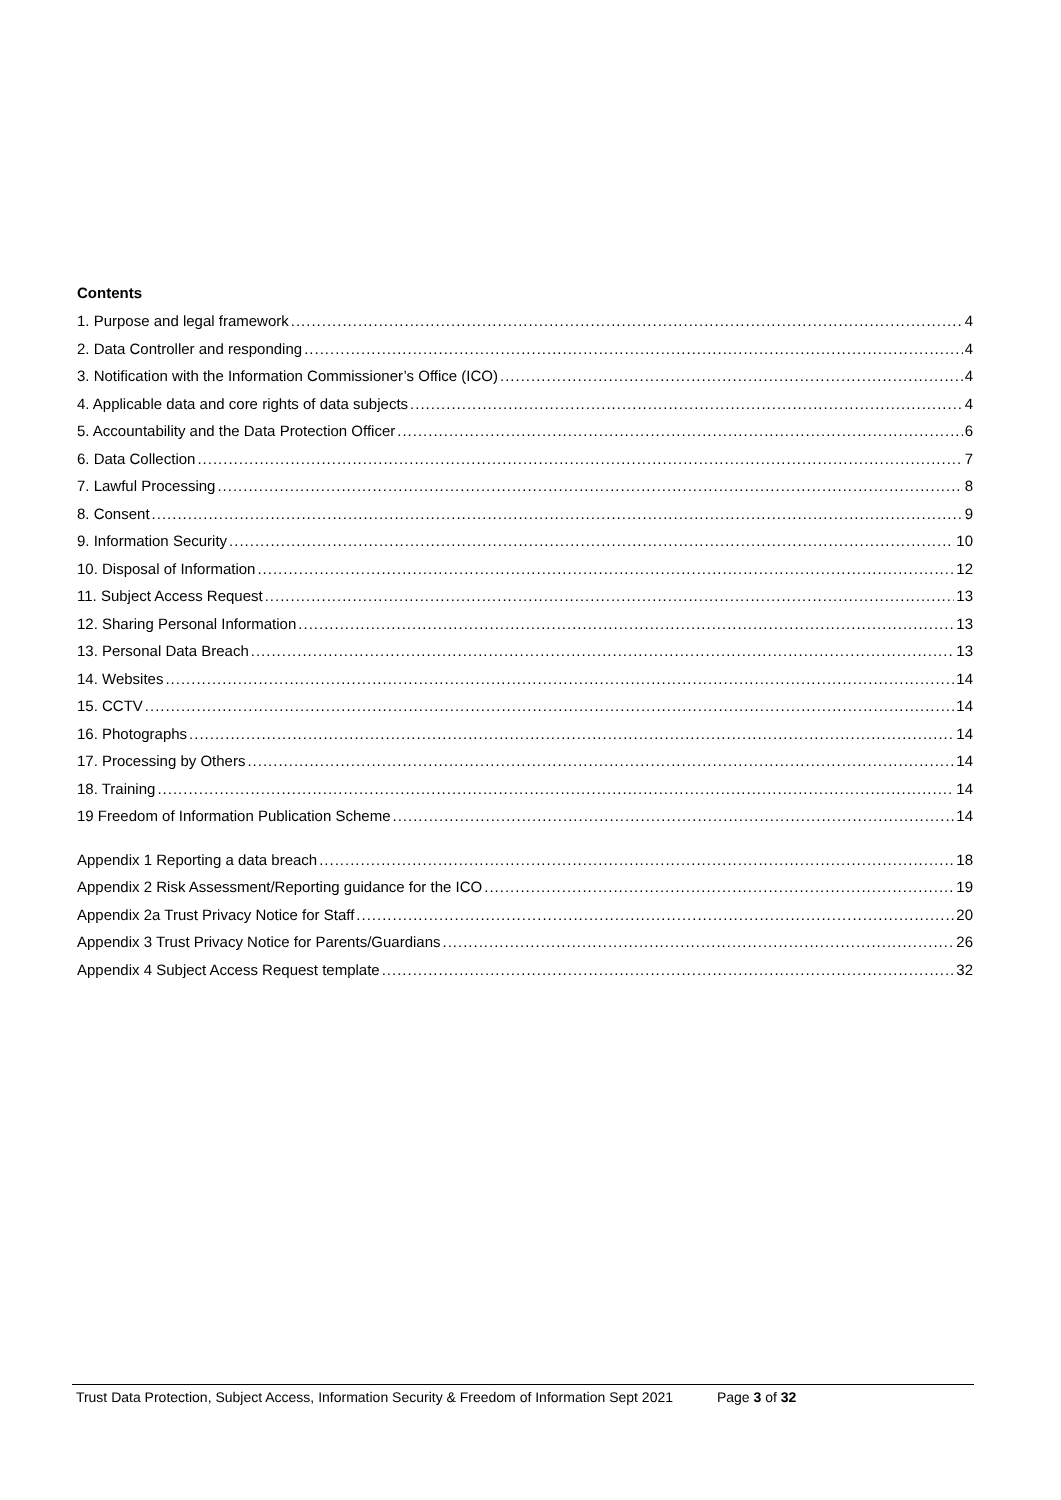Contents
1. Purpose and legal framework 4
2. Data Controller and responding 4
3. Notification with the Information Commissioner’s Office (ICO) 4
4. Applicable data and core rights of data subjects 4
5. Accountability and the Data Protection Officer 6
6. Data Collection 7
7. Lawful Processing 8
8. Consent 9
9. Information Security 10
10. Disposal of Information 12
11. Subject Access Request 13
12. Sharing Personal Information 13
13. Personal Data Breach 13
14. Websites 14
15. CCTV 14
16. Photographs 14
17. Processing by Others 14
18. Training 14
19 Freedom of Information Publication Scheme 14
Appendix 1 Reporting a data breach 18
Appendix 2 Risk Assessment/Reporting guidance for the ICO 19
Appendix 2a Trust Privacy Notice for Staff 20
Appendix 3 Trust Privacy Notice for Parents/Guardians 26
Appendix 4 Subject Access Request template 32
Trust Data Protection, Subject Access, Information Security & Freedom of Information Sept 2021 Page 3 of 32